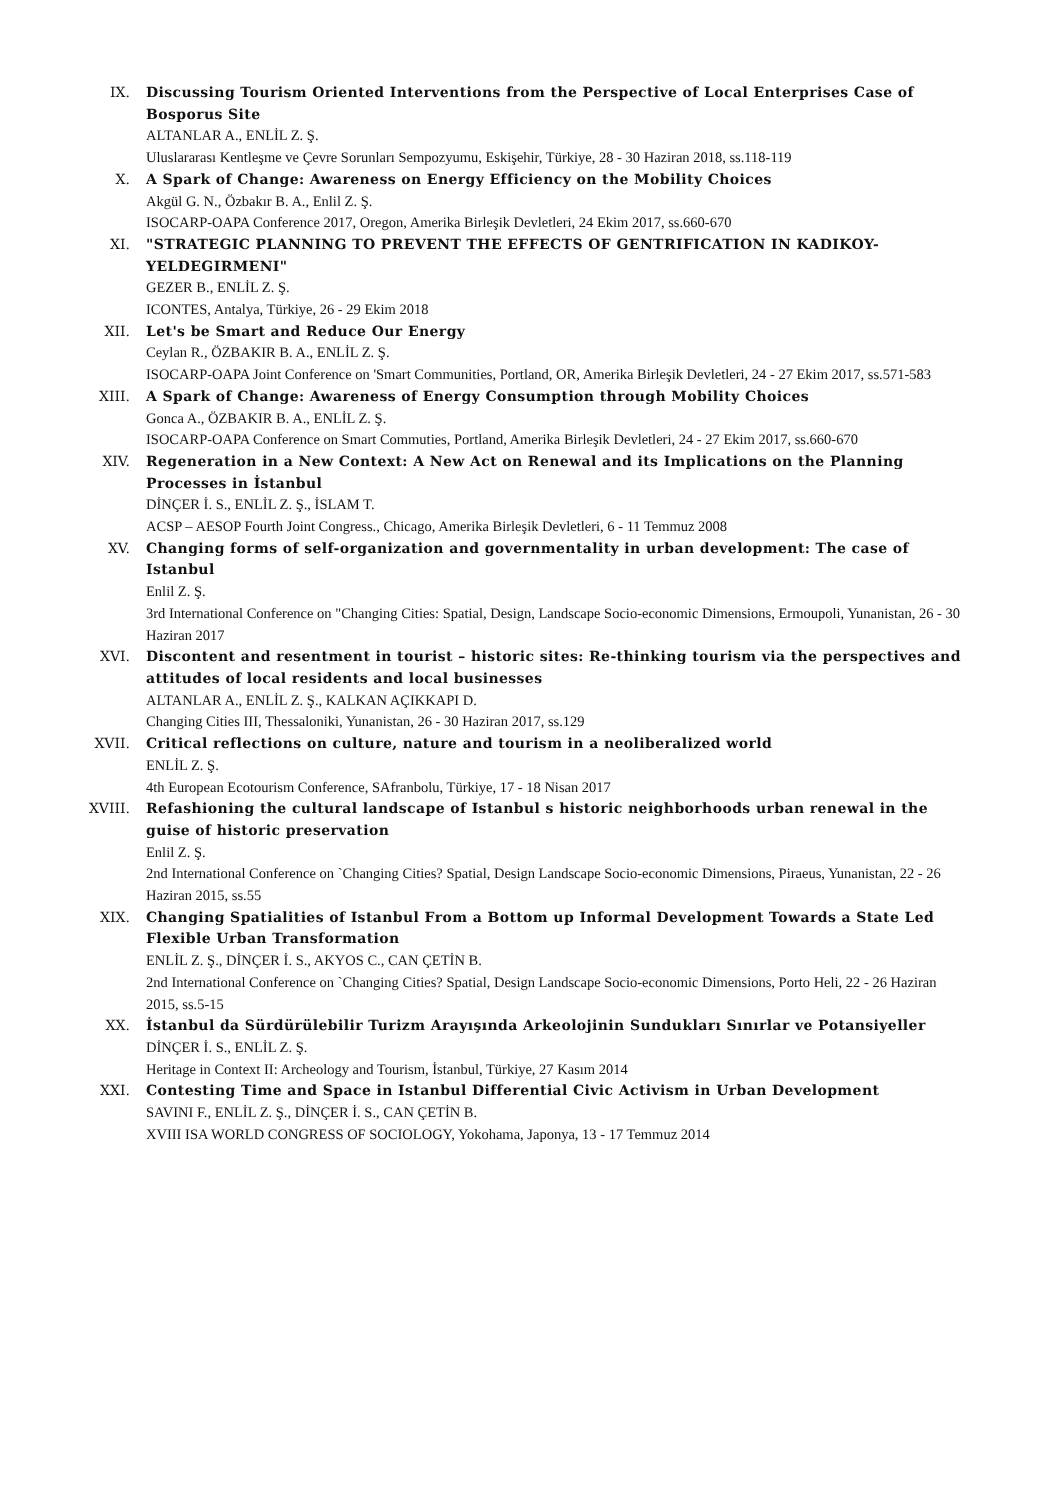IX. Discussing Tourism Oriented Interventions from the Perspective of Local Enterprises Case of Bosporus Site
ALTANLAR A., ENLİL Z. Ş.
Uluslararası Kentleşme ve Çevre Sorunları Sempozyumu, Eskişehir, Türkiye, 28 - 30 Haziran 2018, ss.118-119
X. A Spark of Change: Awareness on Energy Efficiency on the Mobility Choices
Akgül G. N., Özbakır B. A., Enlil Z. Ş.
ISOCARP-OAPA Conference 2017, Oregon, Amerika Birleşik Devletleri, 24 Ekim 2017, ss.660-670
XI. "STRATEGIC PLANNING TO PREVENT THE EFFECTS OF GENTRIFICATION IN KADIKOY-YELDEGIRMENI"
GEZER B., ENLİL Z. Ş.
ICONTES, Antalya, Türkiye, 26 - 29 Ekim 2018
XII. Let's be Smart and Reduce Our Energy
Ceylan R., ÖZBAKIR B. A., ENLİL Z. Ş.
ISOCARP-OAPA Joint Conference on 'Smart Communities, Portland, OR, Amerika Birleşik Devletleri, 24 - 27 Ekim 2017, ss.571-583
XIII. A Spark of Change: Awareness of Energy Consumption through Mobility Choices
Gonca A., ÖZBAKIR B. A., ENLİL Z. Ş.
ISOCARP-OAPA Conference on Smart Commuties, Portland, Amerika Birleşik Devletleri, 24 - 27 Ekim 2017, ss.660-670
XIV. Regeneration in a New Context: A New Act on Renewal and its Implications on the Planning Processes in İstanbul
DİNÇER İ. S., ENLİL Z. Ş., İSLAM T.
ACSP – AESOP Fourth Joint Congress., Chicago, Amerika Birleşik Devletleri, 6 - 11 Temmuz 2008
XV. Changing forms of self-organization and governmentality in urban development: The case of Istanbul
Enlil Z. Ş.
3rd International Conference on "Changing Cities: Spatial, Design, Landscape Socio-economic Dimensions, Ermoupoli, Yunanistan, 26 - 30 Haziran 2017
XVI. Discontent and resentment in tourist – historic sites: Re-thinking tourism via the perspectives and attitudes of local residents and local businesses
ALTANLAR A., ENLİL Z. Ş., KALKAN AÇIKKAPI D.
Changing Cities III, Thessaloniki, Yunanistan, 26 - 30 Haziran 2017, ss.129
XVII. Critical reflections on culture, nature and tourism in a neoliberalized world
ENLİL Z. Ş.
4th European Ecotourism Conference, SAfranbolu, Türkiye, 17 - 18 Nisan 2017
XVIII. Refashioning the cultural landscape of Istanbul s historic neighborhoods urban renewal in the guise of historic preservation
Enlil Z. Ş.
2nd International Conference on `Changing Cities? Spatial, Design Landscape Socio-economic Dimensions, Piraeus, Yunanistan, 22 - 26 Haziran 2015, ss.55
XIX. Changing Spatialities of Istanbul From a Bottom up Informal Development Towards a State Led Flexible Urban Transformation
ENLİL Z. Ş., DİNÇER İ. S., AKYOS C., CAN ÇETİN B.
2nd International Conference on `Changing Cities? Spatial, Design Landscape Socio-economic Dimensions, Porto Heli, 22 - 26 Haziran 2015, ss.5-15
XX. İstanbul da Sürdürülebilir Turizm Arayışında Arkeolojinin Sundukları Sınırlar ve Potansiyeller
DİNÇER İ. S., ENLİL Z. Ş.
Heritage in Context II: Archeology and Tourism, İstanbul, Türkiye, 27 Kasım 2014
XXI. Contesting Time and Space in Istanbul Differential Civic Activism in Urban Development
SAVINI F., ENLİL Z. Ş., DİNÇER İ. S., CAN ÇETİN B.
XVIII ISA WORLD CONGRESS OF SOCIOLOGY, Yokohama, Japonya, 13 - 17 Temmuz 2014